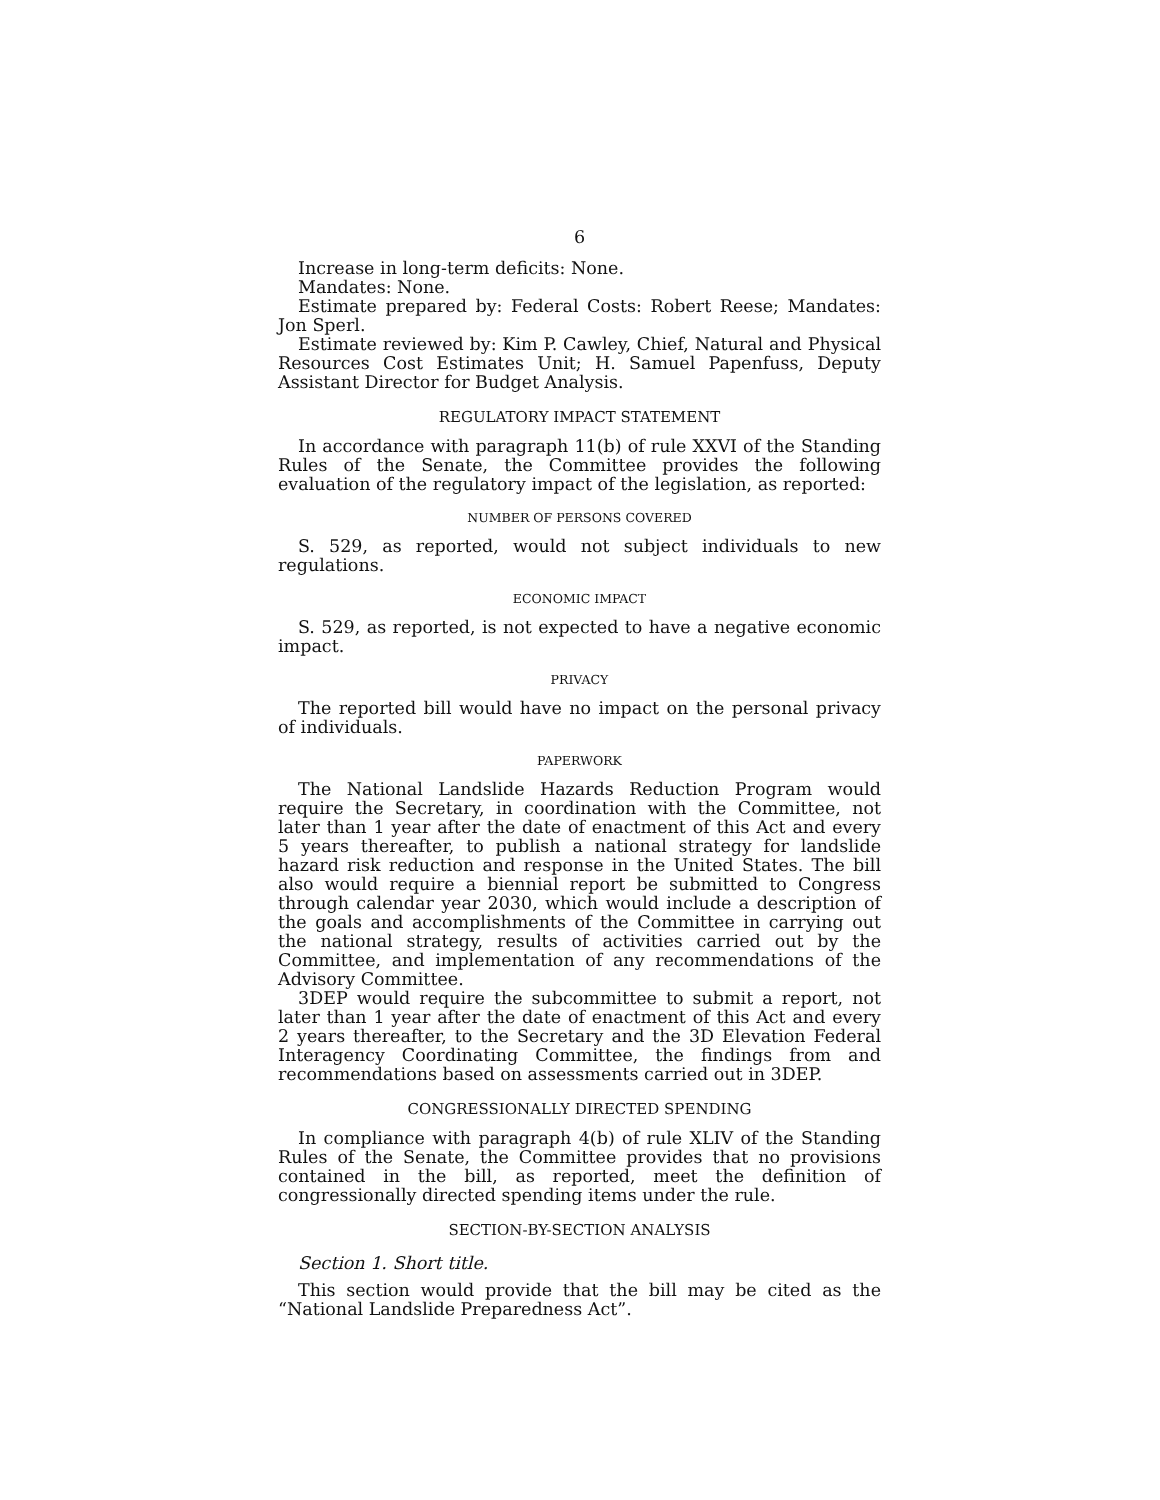6
Increase in long-term deficits: None.
Mandates: None.
Estimate prepared by: Federal Costs: Robert Reese; Mandates: Jon Sperl.
Estimate reviewed by: Kim P. Cawley, Chief, Natural and Physical Resources Cost Estimates Unit; H. Samuel Papenfuss, Deputy Assistant Director for Budget Analysis.
REGULATORY IMPACT STATEMENT
In accordance with paragraph 11(b) of rule XXVI of the Standing Rules of the Senate, the Committee provides the following evaluation of the regulatory impact of the legislation, as reported:
NUMBER OF PERSONS COVERED
S. 529, as reported, would not subject individuals to new regulations.
ECONOMIC IMPACT
S. 529, as reported, is not expected to have a negative economic impact.
PRIVACY
The reported bill would have no impact on the personal privacy of individuals.
PAPERWORK
The National Landslide Hazards Reduction Program would require the Secretary, in coordination with the Committee, not later than 1 year after the date of enactment of this Act and every 5 years thereafter, to publish a national strategy for landslide hazard risk reduction and response in the United States. The bill also would require a biennial report be submitted to Congress through calendar year 2030, which would include a description of the goals and accomplishments of the Committee in carrying out the national strategy, results of activities carried out by the Committee, and implementation of any recommendations of the Advisory Committee.
3DEP would require the subcommittee to submit a report, not later than 1 year after the date of enactment of this Act and every 2 years thereafter, to the Secretary and the 3D Elevation Federal Interagency Coordinating Committee, the findings from and recommendations based on assessments carried out in 3DEP.
CONGRESSIONALLY DIRECTED SPENDING
In compliance with paragraph 4(b) of rule XLIV of the Standing Rules of the Senate, the Committee provides that no provisions contained in the bill, as reported, meet the definition of congressionally directed spending items under the rule.
SECTION-BY-SECTION ANALYSIS
Section 1. Short title.
This section would provide that the bill may be cited as the “National Landslide Preparedness Act”.